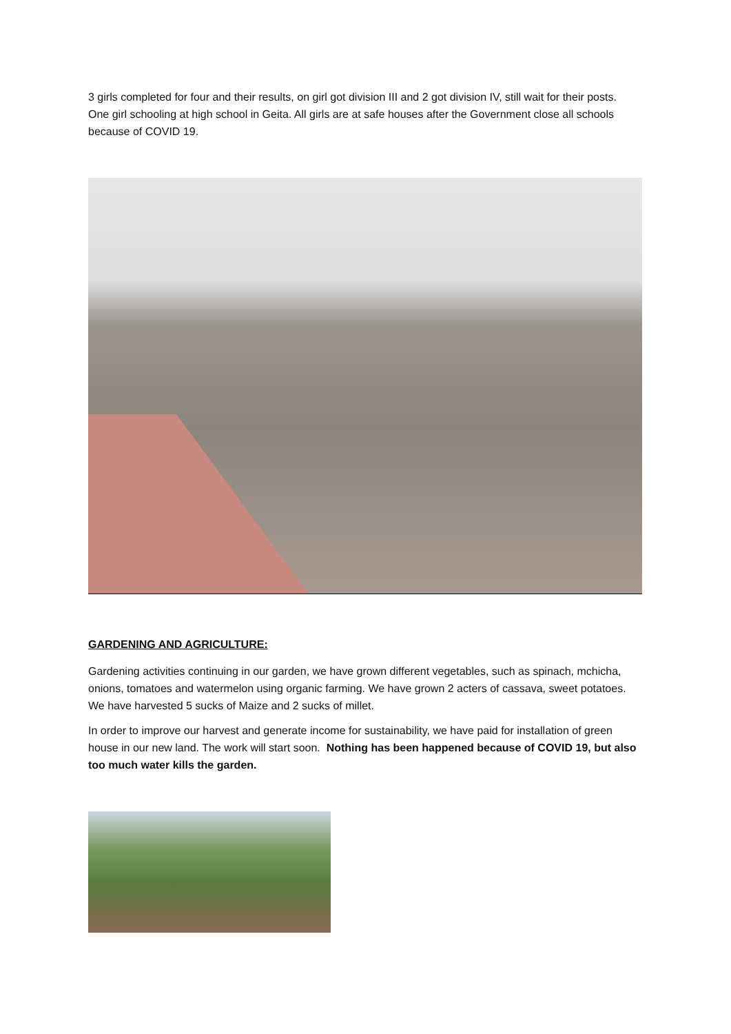3 girls completed for four and their results, on girl got division III and 2 got division IV, still wait for their posts. One girl schooling at high school in Geita. All girls are at safe houses after the Government close all schools because of COVID 19.
GARDENING AND AGRICULTURE:
Gardening activities continuing in our garden, we have grown different vegetables, such as spinach, mchicha, onions, tomatoes and watermelon using organic farming. We have grown 2 acters of cassava, sweet potatoes. We have harvested 5 sucks of Maize and 2 sucks of millet.
In order to improve our harvest and generate income for sustainability, we have paid for installation of green house in our new land. The work will start soon. Nothing has been happened because of COVID 19, but also too much water kills the garden.